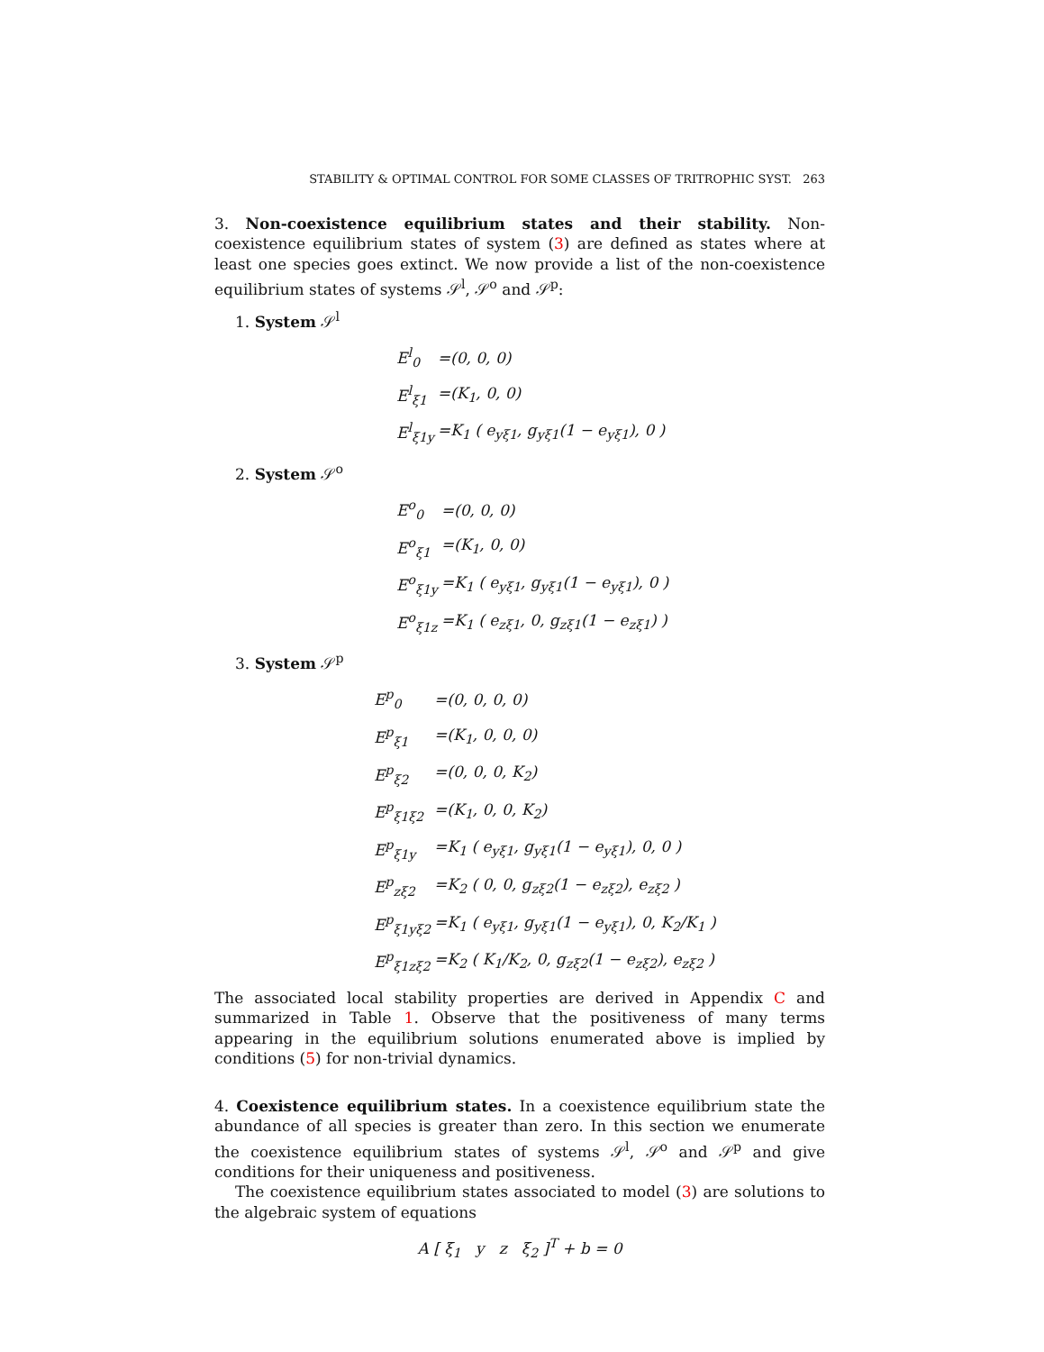STABILITY & OPTIMAL CONTROL FOR SOME CLASSES OF TRITROPHIC SYST. 263
3. Non-coexistence equilibrium states and their stability. Non-coexistence equilibrium states of system (3) are defined as states where at least one species goes extinct. We now provide a list of the non-coexistence equilibrium states of systems 𝒮<sup>l</sup>, 𝒮<sup>o</sup> and 𝒮<sup>p</sup>:
1. System 𝒮<sup>l</sup>
| E<sup>l</sup><sub>0</sub> | =(0, 0, 0) |
| E<sup>l</sup><sub>ξ1</sub> | =(K<sub>1</sub>, 0, 0) |
| E<sup>l</sup><sub>ξ1y</sub> | =K<sub>1</sub> ( e<sub>yξ1</sub>, g<sub>yξ1</sub>(1 − e<sub>yξ1</sub>), 0 ) |
2. System 𝒮<sup>o</sup>
| E<sup>o</sup><sub>0</sub> | =(0, 0, 0) |
| E<sup>o</sup><sub>ξ1</sub> | =(K<sub>1</sub>, 0, 0) |
| E<sup>o</sup><sub>ξ1y</sub> | =K<sub>1</sub> ( e<sub>yξ1</sub>, g<sub>yξ1</sub>(1 − e<sub>yξ1</sub>), 0 ) |
| E<sup>o</sup><sub>ξ1z</sub> | =K<sub>1</sub> ( e<sub>zξ1</sub>, 0, g<sub>zξ1</sub>(1 − e<sub>zξ1</sub>) ) |
3. System 𝒮<sup>p</sup>
| E<sup>p</sup><sub>0</sub> | =(0, 0, 0, 0) |
| E<sup>p</sup><sub>ξ1</sub> | =(K<sub>1</sub>, 0, 0, 0) |
| E<sup>p</sup><sub>ξ2</sub> | =(0, 0, 0, K<sub>2</sub>) |
| E<sup>p</sup><sub>ξ1ξ2</sub> | =(K<sub>1</sub>, 0, 0, K<sub>2</sub>) |
| E<sup>p</sup><sub>ξ1y</sub> | =K<sub>1</sub> ( e<sub>yξ1</sub>, g<sub>yξ1</sub>(1 − e<sub>yξ1</sub>), 0, 0 ) |
| E<sup>p</sup><sub>zξ2</sub> | =K<sub>2</sub> ( 0, 0, g<sub>zξ2</sub>(1 − e<sub>zξ2</sub>), e<sub>zξ2</sub> ) |
| E<sup>p</sup><sub>ξ1yξ2</sub> | =K<sub>1</sub> ( e<sub>yξ1</sub>, g<sub>yξ1</sub>(1 − e<sub>yξ1</sub>), 0, K<sub>2</sub>/K<sub>1</sub> ) |
| E<sup>p</sup><sub>ξ1zξ2</sub> | =K<sub>2</sub> ( K<sub>1</sub>/K<sub>2</sub>, 0, g<sub>zξ2</sub>(1 − e<sub>zξ2</sub>), e<sub>zξ2</sub> ) |
The associated local stability properties are derived in Appendix C and summarized in Table 1. Observe that the positiveness of many terms appearing in the equilibrium solutions enumerated above is implied by conditions (5) for non-trivial dynamics.
4. Coexistence equilibrium states. In a coexistence equilibrium state the abundance of all species is greater than zero. In this section we enumerate the coexistence equilibrium states of systems 𝒮<sup>l</sup>, 𝒮<sup>o</sup> and 𝒮<sup>p</sup> and give conditions for their uniqueness and positiveness.
The coexistence equilibrium states associated to model (3) are solutions to the algebraic system of equations
A [ ξ<sub>1</sub> y z ξ<sub>2</sub> ]<sup>T</sup> + b = 0